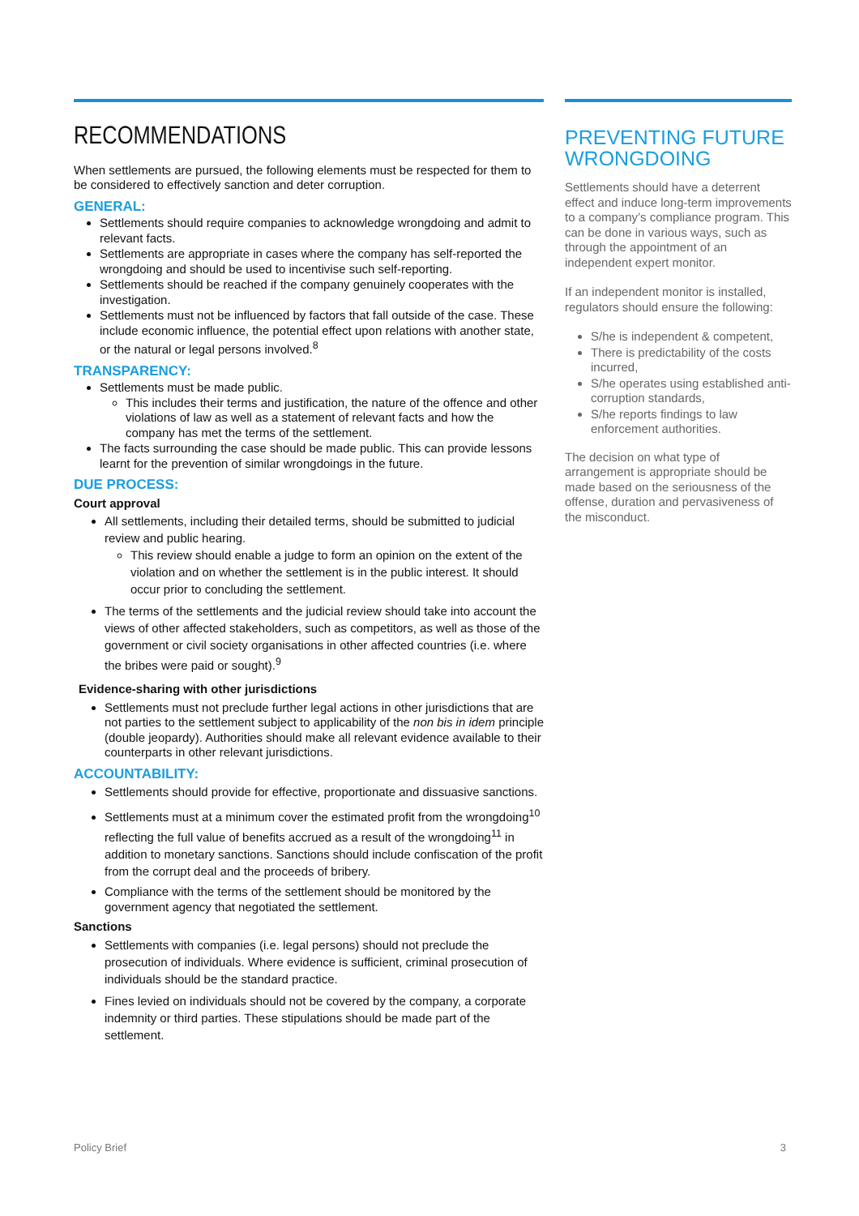RECOMMENDATIONS
When settlements are pursued, the following elements must be respected for them to be considered to effectively sanction and deter corruption.
GENERAL:
Settlements should require companies to acknowledge wrongdoing and admit to relevant facts.
Settlements are appropriate in cases where the company has self-reported the wrongdoing and should be used to incentivise such self-reporting.
Settlements should be reached if the company genuinely cooperates with the investigation.
Settlements must not be influenced by factors that fall outside of the case. These include economic influence, the potential effect upon relations with another state, or the natural or legal persons involved.<sup>8</sup>
TRANSPARENCY:
Settlements must be made public.
This includes their terms and justification, the nature of the offence and other violations of law as well as a statement of relevant facts and how the company has met the terms of the settlement.
The facts surrounding the case should be made public. This can provide lessons learnt for the prevention of similar wrongdoings in the future.
DUE PROCESS:
Court approval
All settlements, including their detailed terms, should be submitted to judicial review and public hearing.
This review should enable a judge to form an opinion on the extent of the violation and on whether the settlement is in the public interest. It should occur prior to concluding the settlement.
The terms of the settlements and the judicial review should take into account the views of other affected stakeholders, such as competitors, as well as those of the government or civil society organisations in other affected countries (i.e. where the bribes were paid or sought).<sup>9</sup>
Evidence-sharing with other jurisdictions
Settlements must not preclude further legal actions in other jurisdictions that are not parties to the settlement subject to applicability of the non bis in idem principle (double jeopardy). Authorities should make all relevant evidence available to their counterparts in other relevant jurisdictions.
ACCOUNTABILITY:
Settlements should provide for effective, proportionate and dissuasive sanctions.
Settlements must at a minimum cover the estimated profit from the wrongdoing<sup>10</sup> reflecting the full value of benefits accrued as a result of the wrongdoing<sup>11</sup> in addition to monetary sanctions. Sanctions should include confiscation of the profit from the corrupt deal and the proceeds of bribery.
Compliance with the terms of the settlement should be monitored by the government agency that negotiated the settlement.
Sanctions
Settlements with companies (i.e. legal persons) should not preclude the prosecution of individuals. Where evidence is sufficient, criminal prosecution of individuals should be the standard practice.
Fines levied on individuals should not be covered by the company, a corporate indemnity or third parties. These stipulations should be made part of the settlement.
PREVENTING FUTURE WRONGDOING
Settlements should have a deterrent effect and induce long-term improvements to a company’s compliance program. This can be done in various ways, such as through the appointment of an independent expert monitor.
If an independent monitor is installed, regulators should ensure the following:
S/he is independent & competent,
There is predictability of the costs incurred,
S/he operates using established anti-corruption standards,
S/he reports findings to law enforcement authorities.
The decision on what type of arrangement is appropriate should be made based on the seriousness of the offense, duration and pervasiveness of the misconduct.
Policy Brief 3